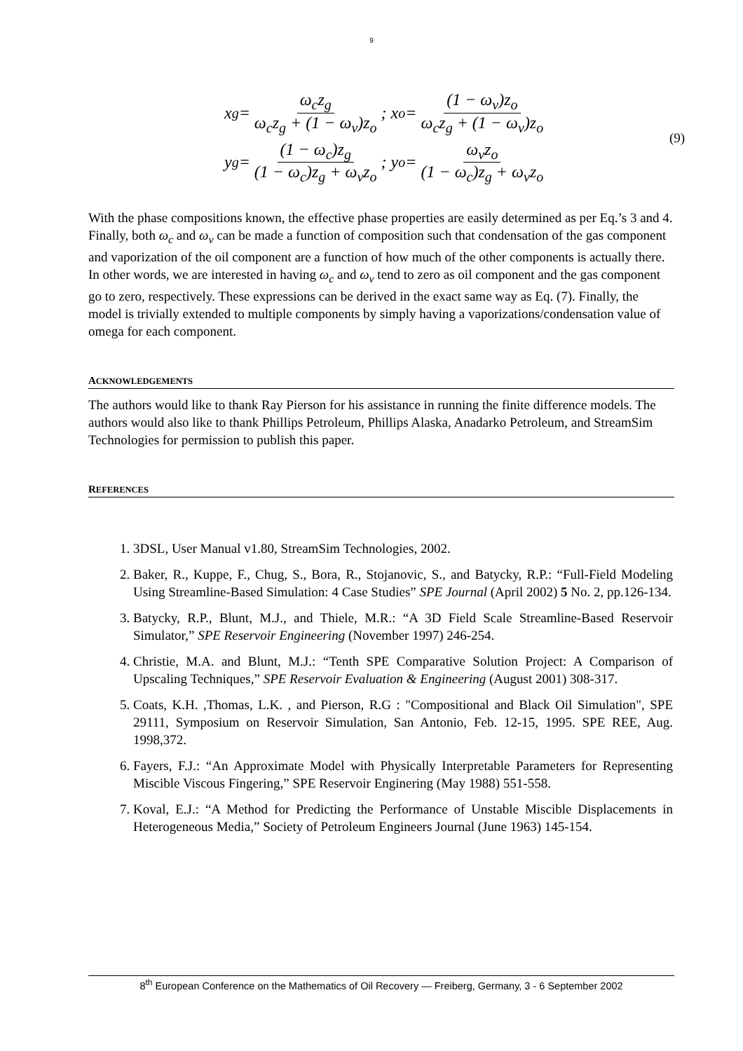9
x<sub>g</sub> = ω<sub>c</sub>z<sub>g</sub> ω<sub>c</sub>z<sub>g</sub> + (1 − ω<sub>v</sub>)z<sub>o</sub>; x<sub>o</sub> = (1 − ω<sub>v</sub>)z<sub>o</sub> ω<sub>c</sub>z<sub>g</sub> + (1 − ω<sub>v</sub>)z<sub>o</sub>
y<sub>g</sub> = (1 − ω<sub>c</sub>)z<sub>g</sub> (1 − ω<sub>c</sub>)z<sub>g</sub> + ω<sub>v</sub>z<sub>o</sub>; y<sub>o</sub> = ω<sub>v</sub>z<sub>o</sub> (1 − ω<sub>c</sub>)z<sub>g</sub> + ω<sub>v</sub>z<sub>o</sub>
(9)
With the phase compositions known, the effective phase properties are easily determined as per Eq.’s 3 and 4. Finally, both ω<sub>c</sub> and ω<sub>v</sub> can be made a function of composition such that condensation of the gas component and vaporization of the oil component are a function of how much of the other components is actually there. In other words, we are interested in having ω<sub>c</sub> and ω<sub>v</sub> tend to zero as oil component and the gas component go to zero, respectively. These expressions can be derived in the exact same way as Eq. (7). Finally, the model is trivially extended to multiple components by simply having a vaporizations/condensation value of omega for each component.
ACKNOWLEDGEMENTS
The authors would like to thank Ray Pierson for his assistance in running the finite difference models. The authors would also like to thank Phillips Petroleum, Phillips Alaska, Anadarko Petroleum, and StreamSim Technologies for permission to publish this paper.
REFERENCES
1. 3DSL, User Manual v1.80, StreamSim Technologies, 2002.
2. Baker, R., Kuppe, F., Chug, S., Bora, R., Stojanovic, S., and Batycky, R.P.: “Full-Field Modeling Using Streamline-Based Simulation: 4 Case Studies” SPE Journal (April 2002) 5 No. 2, pp.126-134.
3. Batycky, R.P., Blunt, M.J., and Thiele, M.R.: “A 3D Field Scale Streamline-Based Reservoir Simulator,” SPE Reservoir Engineering (November 1997) 246-254.
4. Christie, M.A. and Blunt, M.J.: “Tenth SPE Comparative Solution Project: A Comparison of Upscaling Techniques,” SPE Reservoir Evaluation & Engineering (August 2001) 308-317.
5. Coats, K.H. ,Thomas, L.K. , and Pierson, R.G : "Compositional and Black Oil Simulation", SPE 29111, Symposium on Reservoir Simulation, San Antonio, Feb. 12-15, 1995. SPE REE, Aug. 1998,372.
6. Fayers, F.J.: “An Approximate Model with Physically Interpretable Parameters for Representing Miscible Viscous Fingering,” SPE Reservoir Enginering (May 1988) 551-558.
7. Koval, E.J.: “A Method for Predicting the Performance of Unstable Miscible Displacements in Heterogeneous Media,” Society of Petroleum Engineers Journal (June 1963) 145-154.
8<sup>th</sup> European Conference on the Mathematics of Oil Recovery — Freiberg, Germany, 3 - 6 September 2002